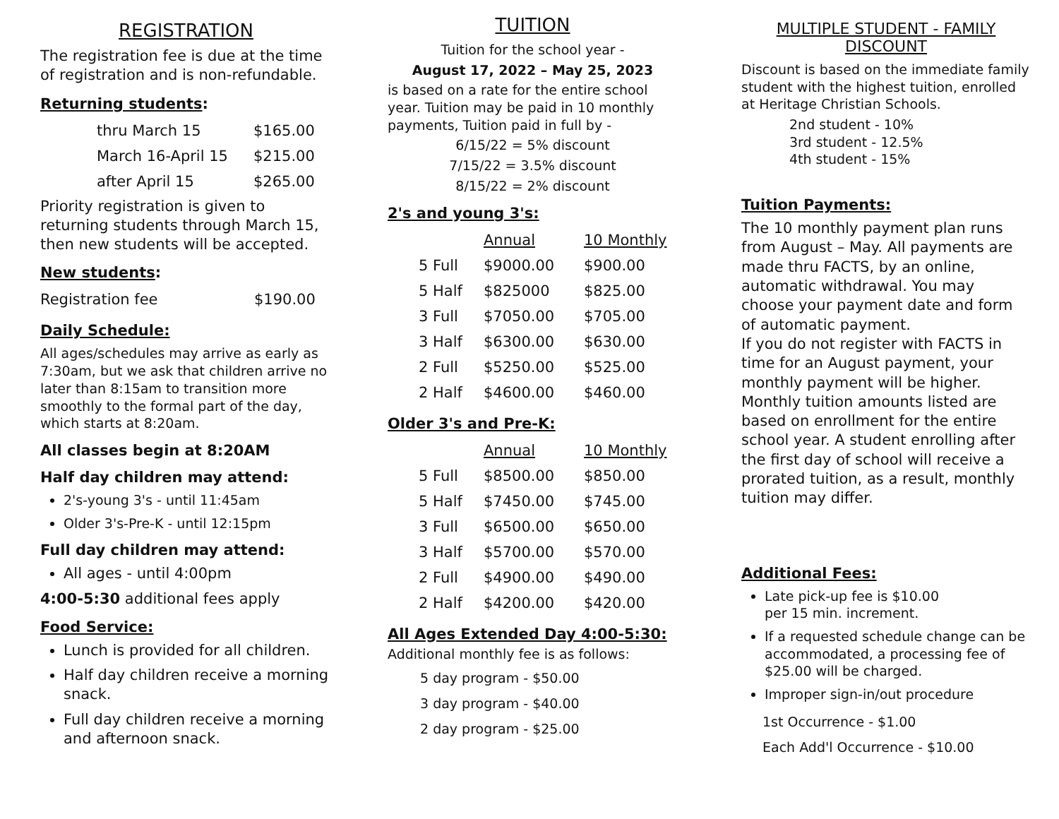REGISTRATION
The registration fee is due at the time of registration and is non-refundable.
Returning students:
| thru March 15 | $165.00 |
| March 16-April 15 | $215.00 |
| after April 15 | $265.00 |
Priority registration is given to returning students through March 15, then new students will be accepted.
New students:
| Registration fee | $190.00 |
Daily Schedule:
All ages/schedules may arrive as early as 7:30am, but we ask that children arrive no later than 8:15am to transition more smoothly to the formal part of the day, which starts at 8:20am.
All classes begin at 8:20AM
Half day children may attend:
2's-young 3's - until 11:45am
Older 3's-Pre-K - until 12:15pm
Full day children may attend:
All ages - until 4:00pm
4:00-5:30 additional fees apply
Food Service:
Lunch is provided for all children.
Half day children receive a morning snack.
Full day children receive a morning and afternoon snack.
TUITION
Tuition for the school year -
August 17, 2022 – May 25, 2023
is based on a rate for the entire school year. Tuition may be paid in 10 monthly payments, Tuition paid in full by -
6/15/22 = 5% discount
7/15/22 = 3.5% discount
8/15/22 = 2% discount
2's and young 3's:
| | Annual | 10 Monthly |
| 5 Full | $9000.00 | $900.00 |
| 5 Half | $825000 | $825.00 |
| 3 Full | $7050.00 | $705.00 |
| 3 Half | $6300.00 | $630.00 |
| 2 Full | $5250.00 | $525.00 |
| 2 Half | $4600.00 | $460.00 |
Older 3's and Pre-K:
| | Annual | 10 Monthly |
| 5 Full | $8500.00 | $850.00 |
| 5 Half | $7450.00 | $745.00 |
| 3 Full | $6500.00 | $650.00 |
| 3 Half | $5700.00 | $570.00 |
| 2 Full | $4900.00 | $490.00 |
| 2 Half | $4200.00 | $420.00 |
All Ages Extended Day 4:00-5:30:
Additional monthly fee is as follows:
5 day program - $50.00
3 day program - $40.00
2 day program - $25.00
MULTIPLE STUDENT - FAMILY DISCOUNT
Discount is based on the immediate family student with the highest tuition, enrolled at Heritage Christian Schools.
2nd student - 10%
3rd student - 12.5%
4th student - 15%
Tuition Payments:
The 10 monthly payment plan runs from August – May. All payments are made thru FACTS, by an online, automatic withdrawal. You may choose your payment date and form of automatic payment.
If you do not register with FACTS in time for an August payment, your monthly payment will be higher. Monthly tuition amounts listed are based on enrollment for the entire school year. A student enrolling after the first day of school will receive a prorated tuition, as a result, monthly tuition may differ.
Additional Fees:
Late pick-up fee is $10.00
per 15 min. increment.
If a requested schedule change can be accommodated, a processing fee of $25.00 will be charged.
Improper sign-in/out procedure
1st Occurrence - $1.00
Each Add'l Occurrence - $10.00